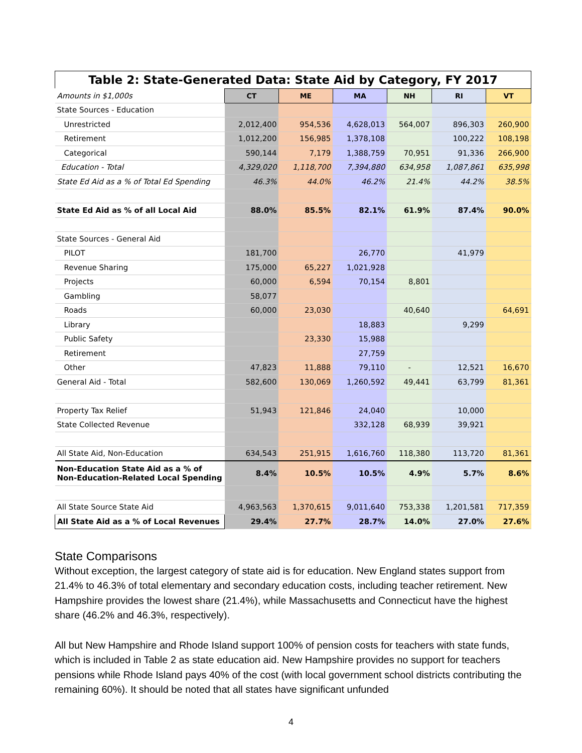Table 2: State-Generated Data: State Aid by Category, FY 2017
| Amounts in $1,000s | CT | ME | MA | NH | RI | VT |
| State Sources - Education | | | | | | |
| Unrestricted | 2,012,400 | 954,536 | 4,628,013 | 564,007 | 896,303 | 260,900 |
| Retirement | 1,012,200 | 156,985 | 1,378,108 | | 100,222 | 108,198 |
| Categorical | 590,144 | 7,179 | 1,388,759 | 70,951 | 91,336 | 266,900 |
| Education - Total | 4,329,020 | 1,118,700 | 7,394,880 | 634,958 | 1,087,861 | 635,998 |
| State Ed Aid as a % of Total Ed Spending | 46.3% | 44.0% | 46.2% | 21.4% | 44.2% | 38.5% |
| State Ed Aid as % of all Local Aid | 88.0% | 85.5% | 82.1% | 61.9% | 87.4% | 90.0% |
| State Sources - General Aid | | | | | | |
| PILOT | 181,700 | | 26,770 | | 41,979 | |
| Revenue Sharing | 175,000 | 65,227 | 1,021,928 | | | |
| Projects | 60,000 | 6,594 | 70,154 | 8,801 | | |
| Gambling | 58,077 | | | | | |
| Roads | 60,000 | 23,030 | | 40,640 | | 64,691 |
| Library | | | 18,883 | | 9,299 | |
| Public Safety | | 23,330 | 15,988 | | | |
| Retirement | | | 27,759 | | | |
| Other | 47,823 | 11,888 | 79,110 | - | 12,521 | 16,670 |
| General Aid - Total | 582,600 | 130,069 | 1,260,592 | 49,441 | 63,799 | 81,361 |
| Property Tax Relief | 51,943 | 121,846 | 24,040 | | 10,000 | |
| State Collected Revenue | | | 332,128 | 68,939 | 39,921 | |
| All State Aid, Non-Education | 634,543 | 251,915 | 1,616,760 | 118,380 | 113,720 | 81,361 |
| Non-Education State Aid as a % of Non-Education-Related Local Spending | 8.4% | 10.5% | 10.5% | 4.9% | 5.7% | 8.6% |
| All State Source State Aid | 4,963,563 | 1,370,615 | 9,011,640 | 753,338 | 1,201,581 | 717,359 |
| All State Aid as a % of Local Revenues | 29.4% | 27.7% | 28.7% | 14.0% | 27.0% | 27.6% |
State Comparisons
Without exception, the largest category of state aid is for education. New England states support from 21.4% to 46.3% of total elementary and secondary education costs, including teacher retirement. New Hampshire provides the lowest share (21.4%), while Massachusetts and Connecticut have the highest share (46.2% and 46.3%, respectively).
All but New Hampshire and Rhode Island support 100% of pension costs for teachers with state funds, which is included in Table 2 as state education aid. New Hampshire provides no support for teachers pensions while Rhode Island pays 40% of the cost (with local government school districts contributing the remaining 60%). It should be noted that all states have significant unfunded
4